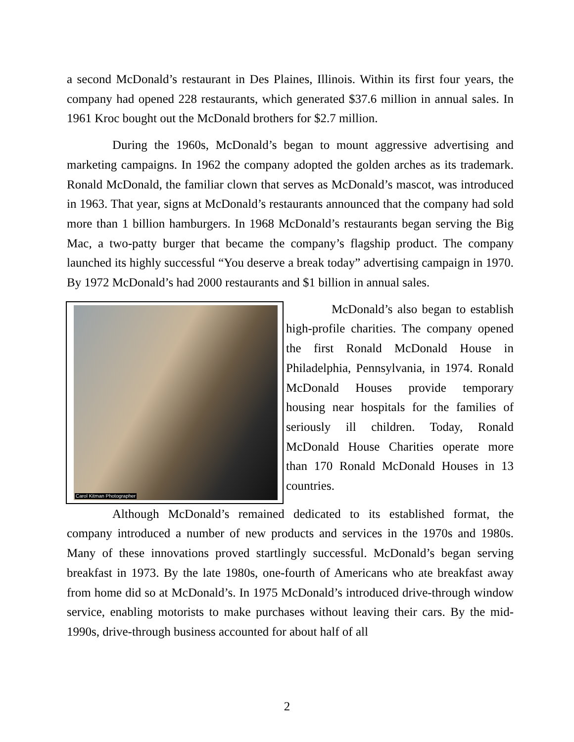a second McDonald’s restaurant in Des Plaines, Illinois. Within its first four years, the company had opened 228 restaurants, which generated $37.6 million in annual sales. In 1961 Kroc bought out the McDonald brothers for $2.7 million.
During the 1960s, McDonald’s began to mount aggressive advertising and marketing campaigns. In 1962 the company adopted the golden arches as its trademark. Ronald McDonald, the familiar clown that serves as McDonald’s mascot, was introduced in 1963. That year, signs at McDonald’s restaurants announced that the company had sold more than 1 billion hamburgers. In 1968 McDonald’s restaurants began serving the Big Mac, a two-patty burger that became the company’s flagship product. The company launched its highly successful “You deserve a break today” advertising campaign in 1970. By 1972 McDonald’s had 2000 restaurants and $1 billion in annual sales.
Carol Kitman Photographer
McDonald’s also began to establish high-profile charities. The company opened the first Ronald McDonald House in Philadelphia, Pennsylvania, in 1974. Ronald McDonald Houses provide temporary housing near hospitals for the families of seriously ill children. Today, Ronald McDonald House Charities operate more than 170 Ronald McDonald Houses in 13 countries.
Although McDonald’s remained dedicated to its established format, the company introduced a number of new products and services in the 1970s and 1980s. Many of these innovations proved startlingly successful. McDonald’s began serving breakfast in 1973. By the late 1980s, one-fourth of Americans who ate breakfast away from home did so at McDonald’s. In 1975 McDonald’s introduced drive-through window service, enabling motorists to make purchases without leaving their cars. By the mid-1990s, drive-through business accounted for about half of all
2